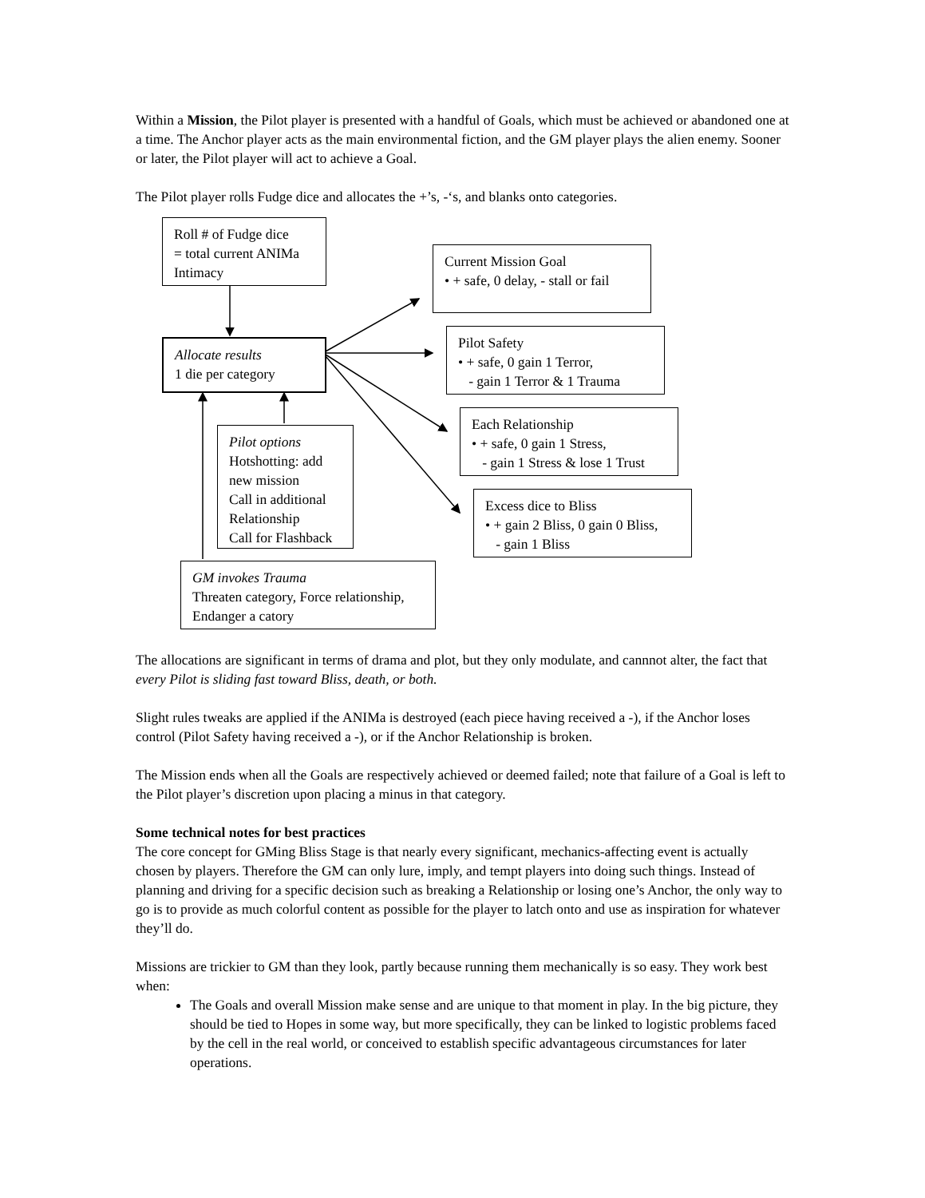Within a Mission, the Pilot player is presented with a handful of Goals, which must be achieved or abandoned one at a time. The Anchor player acts as the main environmental fiction, and the GM player plays the alien enemy. Sooner or later, the Pilot player will act to achieve a Goal.
The Pilot player rolls Fudge dice and allocates the +’s, -‘s, and blanks onto categories.
Roll # of Fudge dice
= total current ANIMa
Intimacy
Current Mission Goal
• + safe, 0 delay, - stall or fail
Allocate results
1 die per category
Pilot Safety
• + safe, 0 gain 1 Terror,
- gain 1 Terror & 1 Trauma
Each Relationship
• + safe, 0 gain 1 Stress,
- gain 1 Stress & lose 1 Trust
Pilot options
Hotshotting: add new mission
Call in additional Relationship
Call for Flashback
Excess dice to Bliss
• + gain 2 Bliss, 0 gain 0 Bliss,
- gain 1 Bliss
GM invokes Trauma
Threaten category, Force relationship, Endanger a catory
The allocations are significant in terms of drama and plot, but they only modulate, and cannnot alter, the fact that every Pilot is sliding fast toward Bliss, death, or both.
Slight rules tweaks are applied if the ANIMa is destroyed (each piece having received a -), if the Anchor loses control (Pilot Safety having received a -), or if the Anchor Relationship is broken.
The Mission ends when all the Goals are respectively achieved or deemed failed; note that failure of a Goal is left to the Pilot player’s discretion upon placing a minus in that category.
Some technical notes for best practices
The core concept for GMing Bliss Stage is that nearly every significant, mechanics-affecting event is actually chosen by players. Therefore the GM can only lure, imply, and tempt players into doing such things. Instead of planning and driving for a specific decision such as breaking a Relationship or losing one’s Anchor, the only way to go is to provide as much colorful content as possible for the player to latch onto and use as inspiration for whatever they’ll do.
Missions are trickier to GM than they look, partly because running them mechanically is so easy. They work best when:
The Goals and overall Mission make sense and are unique to that moment in play. In the big picture, they should be tied to Hopes in some way, but more specifically, they can be linked to logistic problems faced by the cell in the real world, or conceived to establish specific advantageous circumstances for later operations.